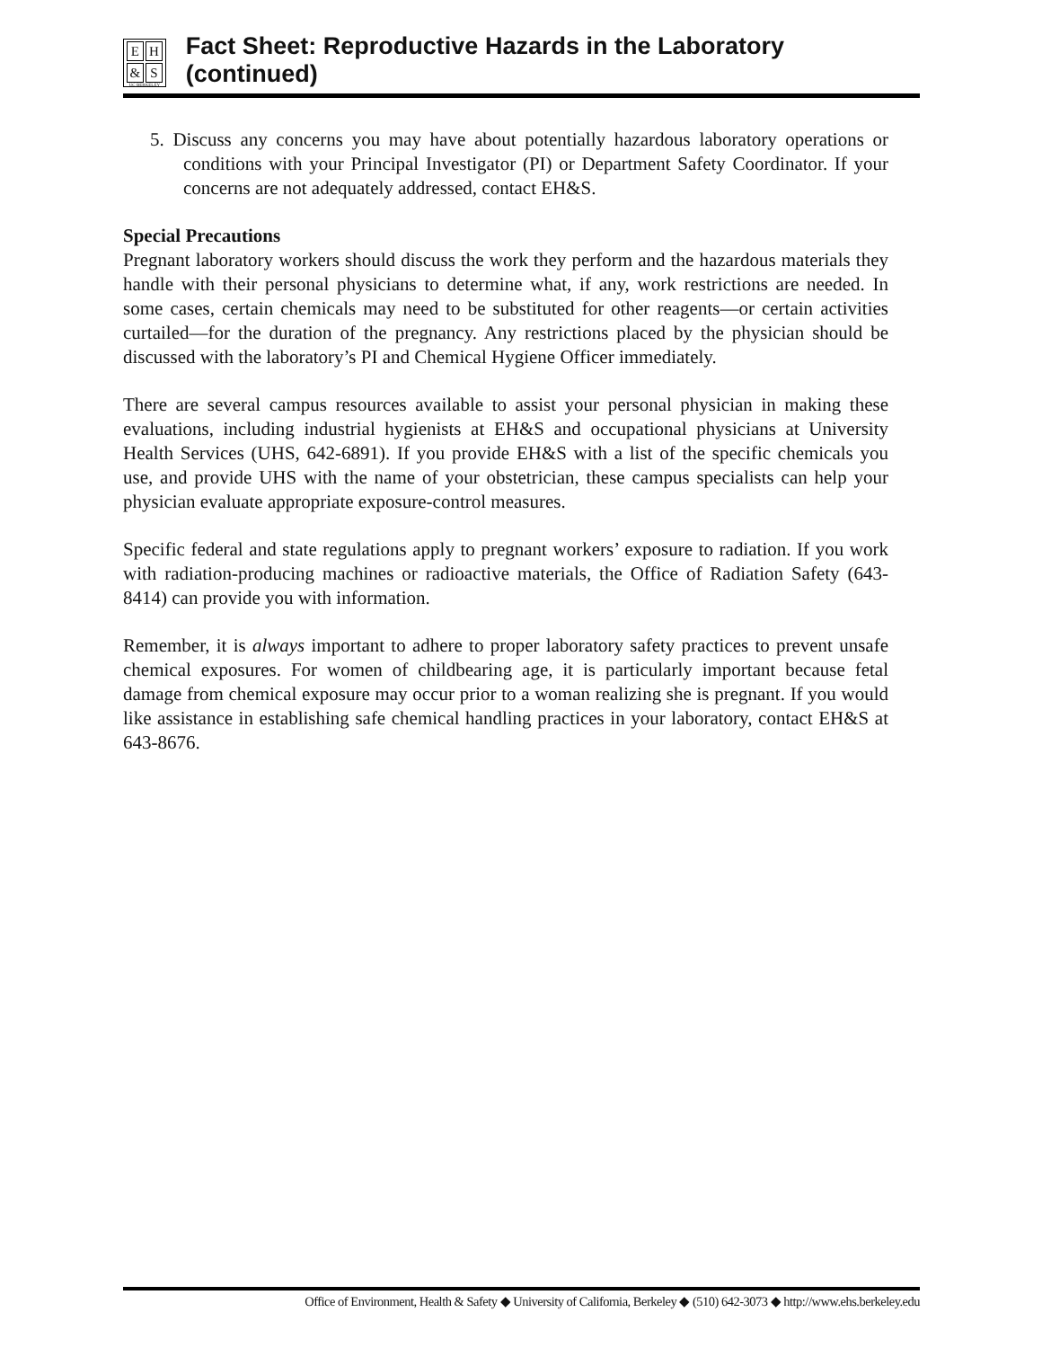E H
& S
UC BERKELEY
Fact Sheet: Reproductive Hazards in the Laboratory (continued)
5. Discuss any concerns you may have about potentially hazardous laboratory operations or conditions with your Principal Investigator (PI) or Department Safety Coordinator. If your concerns are not adequately addressed, contact EH&S.
Special Precautions
Pregnant laboratory workers should discuss the work they perform and the hazardous materials they handle with their personal physicians to determine what, if any, work restrictions are needed. In some cases, certain chemicals may need to be substituted for other reagents—or certain activities curtailed—for the duration of the pregnancy. Any restrictions placed by the physician should be discussed with the laboratory’s PI and Chemical Hygiene Officer immediately.
There are several campus resources available to assist your personal physician in making these evaluations, including industrial hygienists at EH&S and occupational physicians at University Health Services (UHS, 642-6891). If you provide EH&S with a list of the specific chemicals you use, and provide UHS with the name of your obstetrician, these campus specialists can help your physician evaluate appropriate exposure-control measures.
Specific federal and state regulations apply to pregnant workers’ exposure to radiation. If you work with radiation-producing machines or radioactive materials, the Office of Radiation Safety (643-8414) can provide you with information.
Remember, it is always important to adhere to proper laboratory safety practices to prevent unsafe chemical exposures. For women of childbearing age, it is particularly important because fetal damage from chemical exposure may occur prior to a woman realizing she is pregnant. If you would like assistance in establishing safe chemical handling practices in your laboratory, contact EH&S at 643-8676.
Office of Environment, Health & Safety ◆ University of California, Berkeley ◆ (510) 642-3073 ◆ http://www.ehs.berkeley.edu